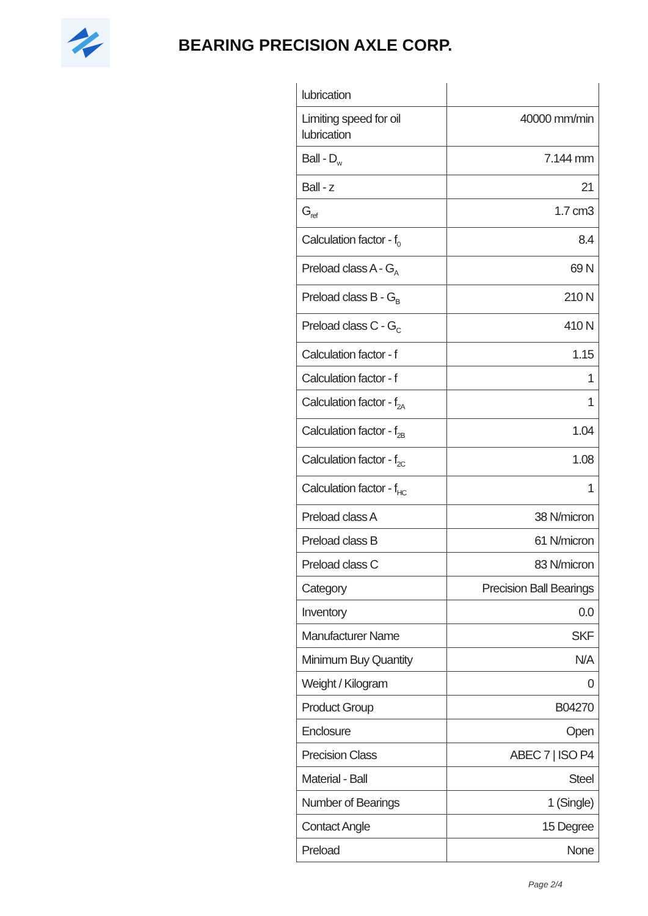BEARING PRECISION AXLE CORP.
| lubrication | |
| Limiting speed for oil lubrication | 40000 mm/min |
| Ball - D<sub>w</sub> | 7.144 mm |
| Ball - z | 21 |
| G<sub>ref</sub> | 1.7 cm3 |
| Calculation factor - f<sub>0</sub> | 8.4 |
| Preload class A - G<sub>A</sub> | 69 N |
| Preload class B - G<sub>B</sub> | 210 N |
| Preload class C - G<sub>C</sub> | 410 N |
| Calculation factor - f | 1.15 |
| Calculation factor - f | 1 |
| Calculation factor - f<sub>2A</sub> | 1 |
| Calculation factor - f<sub>2B</sub> | 1.04 |
| Calculation factor - f<sub>2C</sub> | 1.08 |
| Calculation factor - f<sub>HC</sub> | 1 |
| Preload class A | 38 N/micron |
| Preload class B | 61 N/micron |
| Preload class C | 83 N/micron |
| Category | Precision Ball Bearings |
| Inventory | 0.0 |
| Manufacturer Name | SKF |
| Minimum Buy Quantity | N/A |
| Weight / Kilogram | 0 |
| Product Group | B04270 |
| Enclosure | Open |
| Precision Class | ABEC 7 / ISO P4 |
| Material - Ball | Steel |
| Number of Bearings | 1 (Single) |
| Contact Angle | 15 Degree |
| Preload | None |
Page 2/4